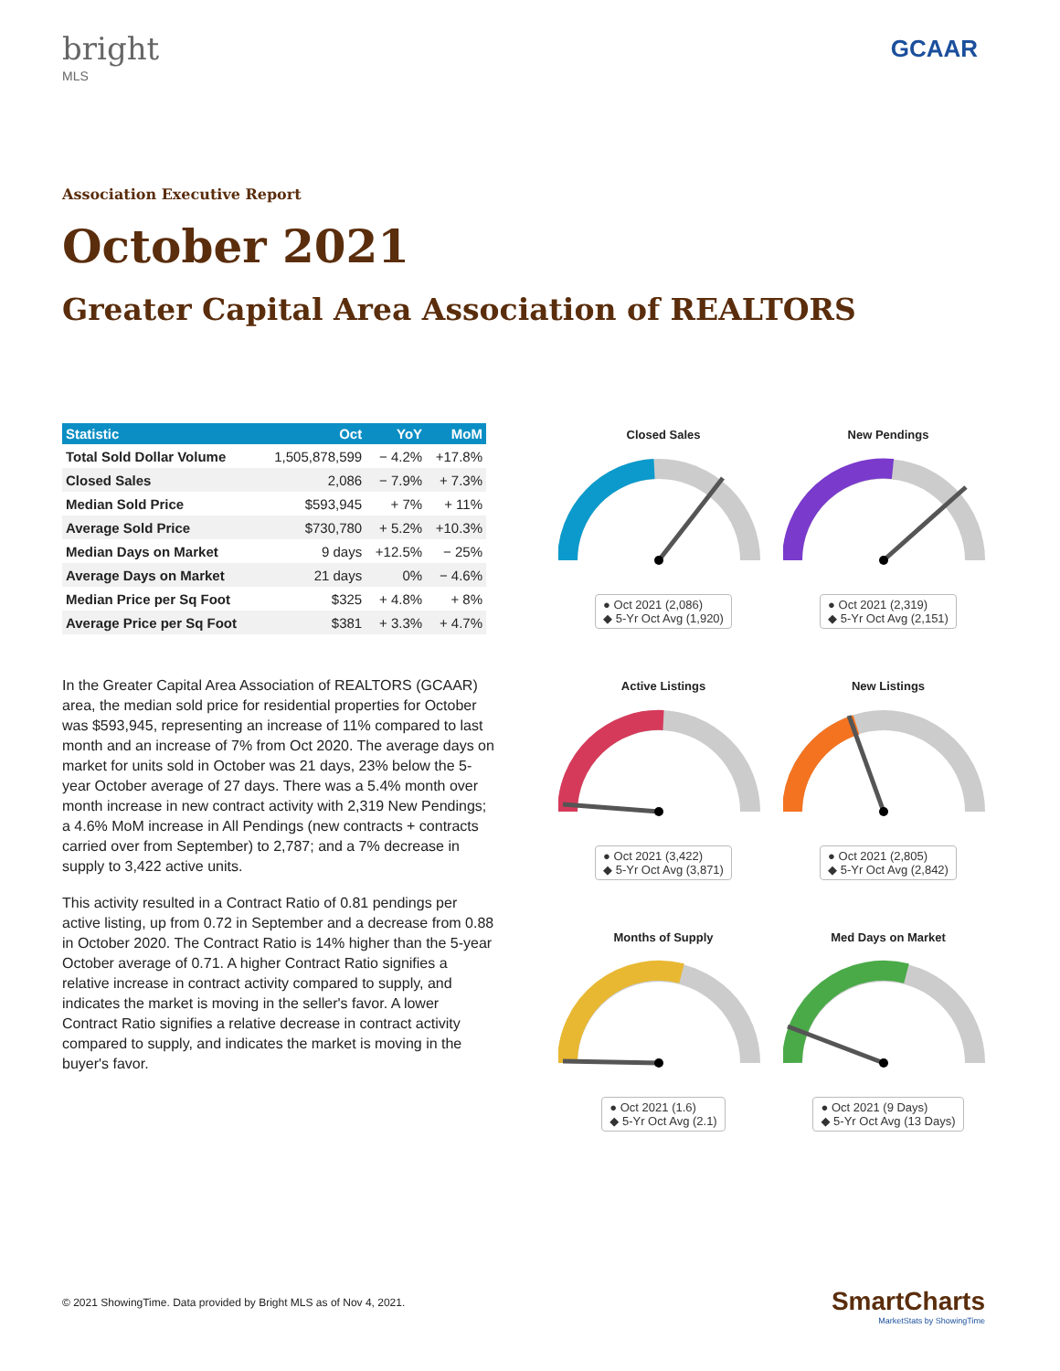bright
MLS
GCAAR
Association Executive Report
October 2021
Greater Capital Area Association of REALTORS
| Statistic | Oct | YoY | MoM |
| --- | --- | --- | --- |
| Total Sold Dollar Volume | 1,505,878,599 | − 4.2% | +17.8% |
| Closed Sales | 2,086 | − 7.9% | + 7.3% |
| Median Sold Price | $593,945 | + 7% | + 11% |
| Average Sold Price | $730,780 | + 5.2% | +10.3% |
| Median Days on Market | 9 days | +12.5% | − 25% |
| Average Days on Market | 21 days | 0% | − 4.6% |
| Median Price per Sq Foot | $325 | + 4.8% | + 8% |
| Average Price per Sq Foot | $381 | + 3.3% | + 4.7% |
In the Greater Capital Area Association of REALTORS (GCAAR) area, the median sold price for residential properties for October was $593,945, representing an increase of 11% compared to last month and an increase of 7% from Oct 2020. The average days on market for units sold in October was 21 days, 23% below the 5-year October average of 27 days. There was a 5.4% month over month increase in new contract activity with 2,319 New Pendings; a 4.6% MoM increase in All Pendings (new contracts + contracts carried over from September) to 2,787; and a 7% decrease in supply to 3,422 active units.
This activity resulted in a Contract Ratio of 0.81 pendings per active listing, up from 0.72 in September and a decrease from 0.88 in October 2020. The Contract Ratio is 14% higher than the 5-year October average of 0.71. A higher Contract Ratio signifies a relative increase in contract activity compared to supply, and indicates the market is moving in the seller's favor. A lower Contract Ratio signifies a relative decrease in contract activity compared to supply, and indicates the market is moving in the buyer's favor.
Closed Sales
● Oct 2021 (2,086)
◆ 5-Yr Oct Avg (1,920)
New Pendings
● Oct 2021 (2,319)
◆ 5-Yr Oct Avg (2,151)
Active Listings
● Oct 2021 (3,422)
◆ 5-Yr Oct Avg (3,871)
New Listings
● Oct 2021 (2,805)
◆ 5-Yr Oct Avg (2,842)
Months of Supply
● Oct 2021 (1.6)
◆ 5-Yr Oct Avg (2.1)
Med Days on Market
● Oct 2021 (9 Days)
◆ 5-Yr Oct Avg (13 Days)
© 2021 ShowingTime. Data provided by Bright MLS as of Nov 4, 2021.
SmartCharts
MarketStats by ShowingTime